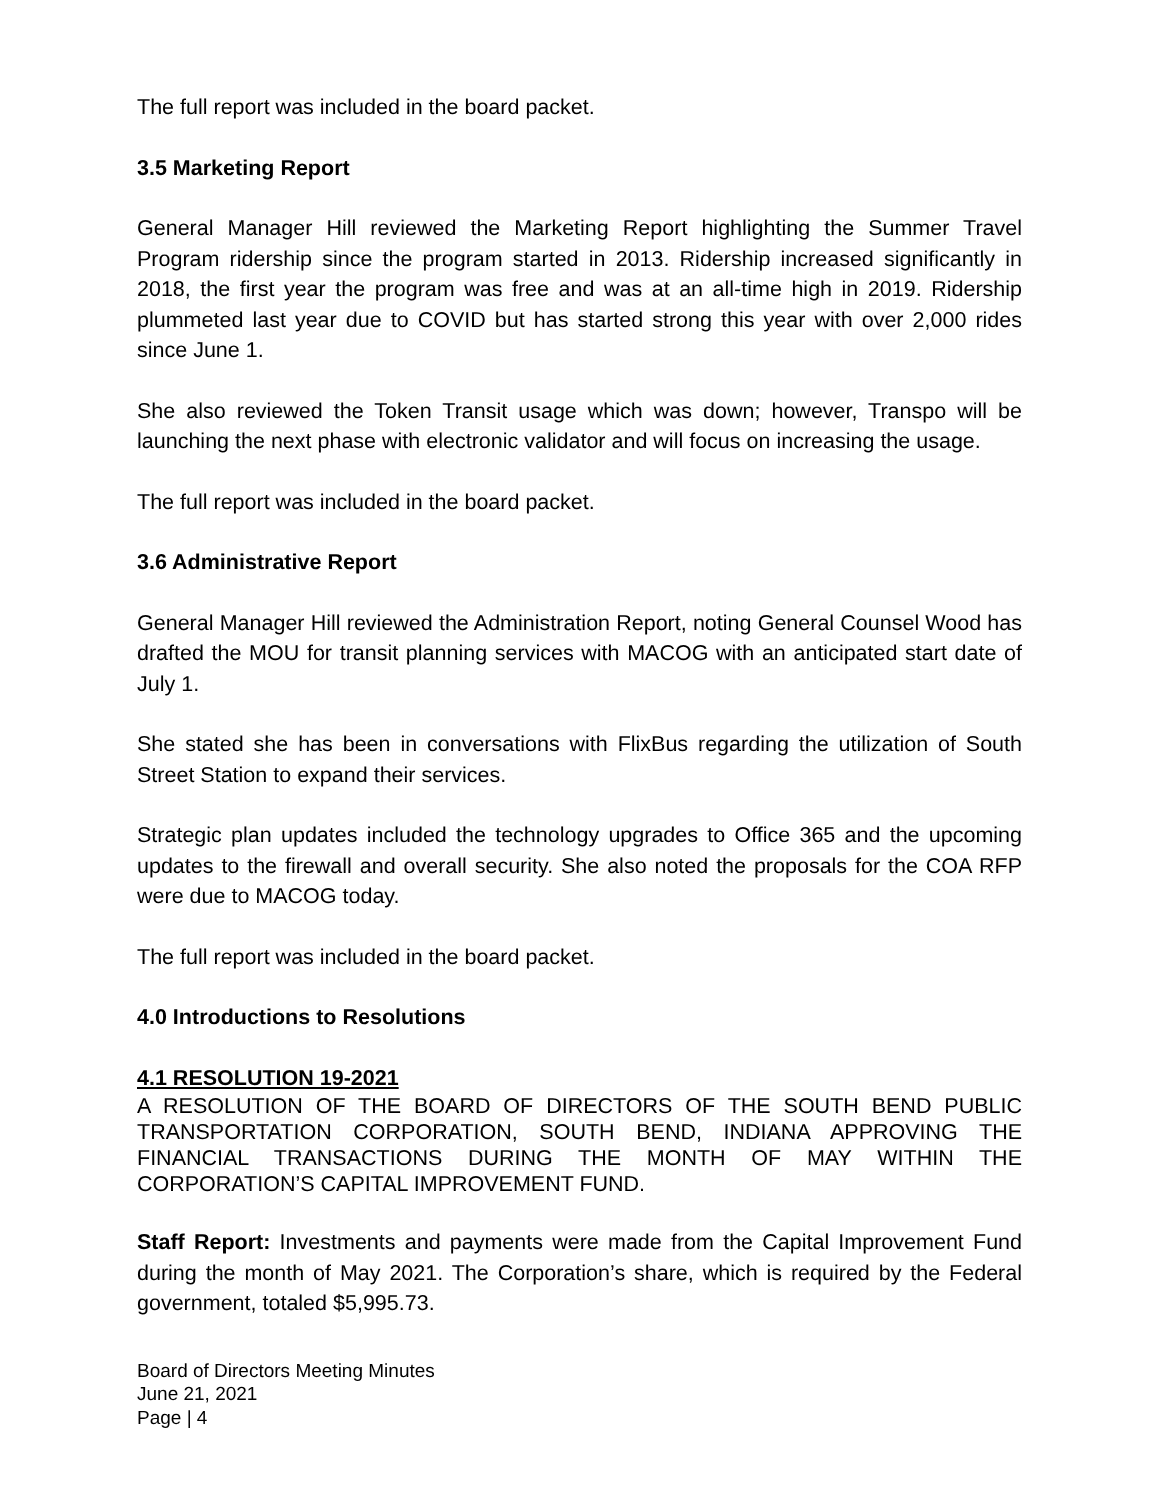The full report was included in the board packet.
3.5 Marketing Report
General Manager Hill reviewed the Marketing Report highlighting the Summer Travel Program ridership since the program started in 2013. Ridership increased significantly in 2018, the first year the program was free and was at an all-time high in 2019. Ridership plummeted last year due to COVID but has started strong this year with over 2,000 rides since June 1.
She also reviewed the Token Transit usage which was down; however, Transpo will be launching the next phase with electronic validator and will focus on increasing the usage.
The full report was included in the board packet.
3.6 Administrative Report
General Manager Hill reviewed the Administration Report, noting General Counsel Wood has drafted the MOU for transit planning services with MACOG with an anticipated start date of July 1.
She stated she has been in conversations with FlixBus regarding the utilization of South Street Station to expand their services.
Strategic plan updates included the technology upgrades to Office 365 and the upcoming updates to the firewall and overall security. She also noted the proposals for the COA RFP were due to MACOG today.
The full report was included in the board packet.
4.0 Introductions to Resolutions
4.1 RESOLUTION 19-2021
A RESOLUTION OF THE BOARD OF DIRECTORS OF THE SOUTH BEND PUBLIC TRANSPORTATION CORPORATION, SOUTH BEND, INDIANA APPROVING THE FINANCIAL TRANSACTIONS DURING THE MONTH OF MAY WITHIN THE CORPORATION’S CAPITAL IMPROVEMENT FUND.
Staff Report: Investments and payments were made from the Capital Improvement Fund during the month of May 2021. The Corporation’s share, which is required by the Federal government, totaled $5,995.73.
Board of Directors Meeting Minutes
June 21, 2021
Page | 4